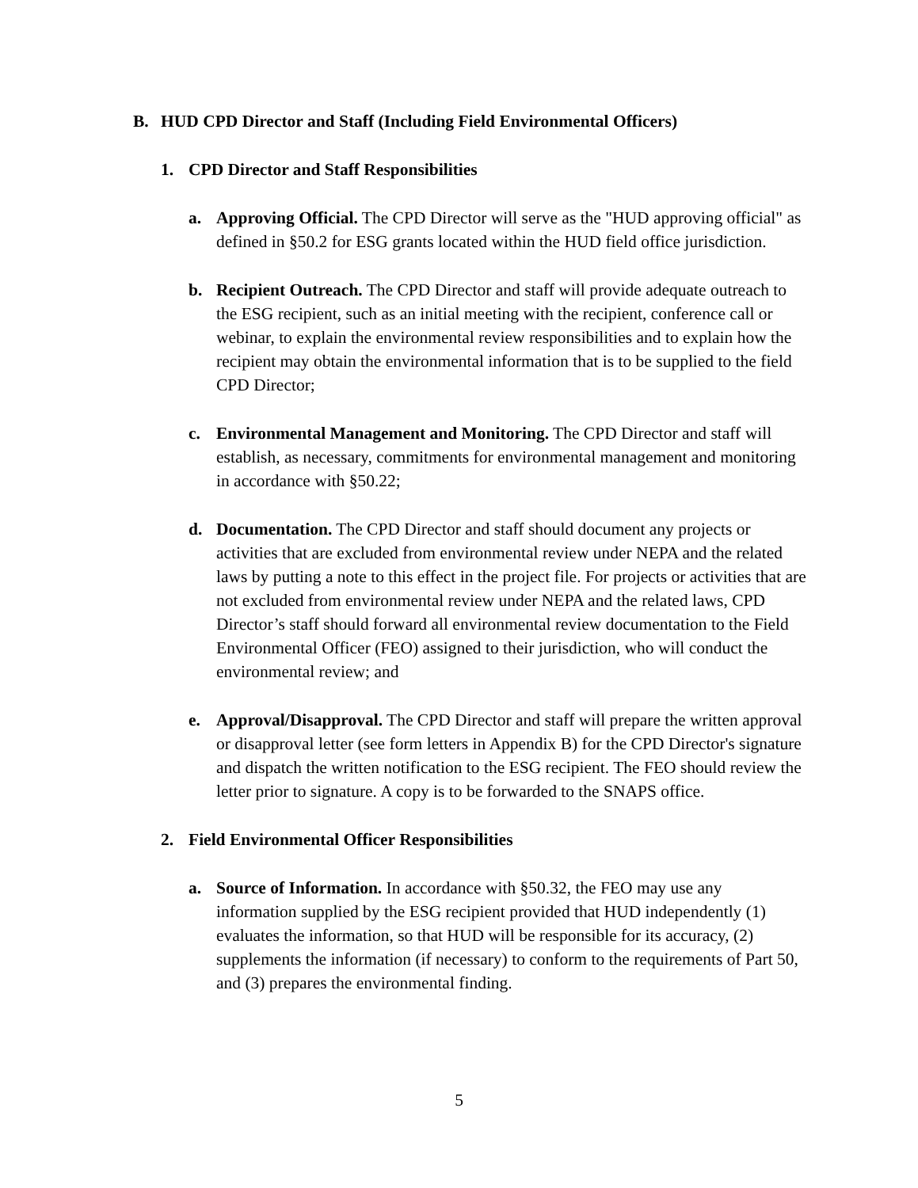B. HUD CPD Director and Staff (Including Field Environmental Officers)
1. CPD Director and Staff Responsibilities
a. Approving Official. The CPD Director will serve as the "HUD approving official" as defined in §50.2 for ESG grants located within the HUD field office jurisdiction.
b. Recipient Outreach. The CPD Director and staff will provide adequate outreach to the ESG recipient, such as an initial meeting with the recipient, conference call or webinar, to explain the environmental review responsibilities and to explain how the recipient may obtain the environmental information that is to be supplied to the field CPD Director;
c. Environmental Management and Monitoring. The CPD Director and staff will establish, as necessary, commitments for environmental management and monitoring in accordance with §50.22;
d. Documentation. The CPD Director and staff should document any projects or activities that are excluded from environmental review under NEPA and the related laws by putting a note to this effect in the project file. For projects or activities that are not excluded from environmental review under NEPA and the related laws, CPD Director’s staff should forward all environmental review documentation to the Field Environmental Officer (FEO) assigned to their jurisdiction, who will conduct the environmental review; and
e. Approval/Disapproval. The CPD Director and staff will prepare the written approval or disapproval letter (see form letters in Appendix B) for the CPD Director's signature and dispatch the written notification to the ESG recipient. The FEO should review the letter prior to signature. A copy is to be forwarded to the SNAPS office.
2. Field Environmental Officer Responsibilities
a. Source of Information. In accordance with §50.32, the FEO may use any information supplied by the ESG recipient provided that HUD independently (1) evaluates the information, so that HUD will be responsible for its accuracy, (2) supplements the information (if necessary) to conform to the requirements of Part 50, and (3) prepares the environmental finding.
5